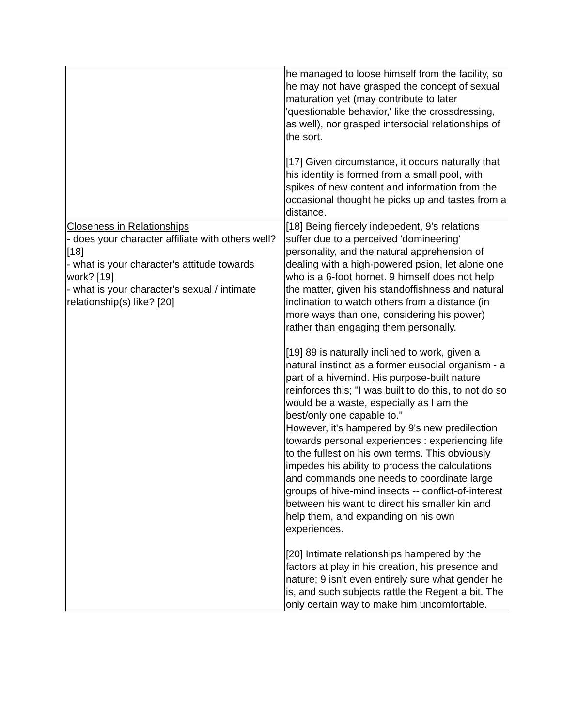| | he managed to loose himself from the facility, so he may not have grasped the concept of sexual maturation yet (may contribute to later 'questionable behavior,' like the crossdressing, as well), nor grasped intersocial relationships of the sort. [17] Given circumstance, it occurs naturally that his identity is formed from a small pool, with spikes of new content and information from the occasional thought he picks up and tastes from a distance. |
| Closeness in Relationships - does your character affiliate with others well? [18] - what is your character's attitude towards work? [19] - what is your character's sexual / intimate relationship(s) like? [20] | [18] Being fiercely indepedent, 9's relations suffer due to a perceived 'domineering' personality, and the natural apprehension of dealing with a high-powered psion, let alone one who is a 6-foot hornet. 9 himself does not help the matter, given his standoffishness and natural inclination to watch others from a distance (in more ways than one, considering his power) rather than engaging them personally. [19] 89 is naturally inclined to work, given a natural instinct as a former eusocial organism - a part of a hivemind. His purpose-built nature reinforces this; "I was built to do this, to not do so would be a waste, especially as I am the best/only one capable to." However, it's hampered by 9's new predilection towards personal experiences : experiencing life to the fullest on his own terms. This obviously impedes his ability to process the calculations and commands one needs to coordinate large groups of hive-mind insects -- conflict-of-interest between his want to direct his smaller kin and help them, and expanding on his own experiences. [20] Intimate relationships hampered by the factors at play in his creation, his presence and nature; 9 isn't even entirely sure what gender he is, and such subjects rattle the Regent a bit. The only certain way to make him uncomfortable. |